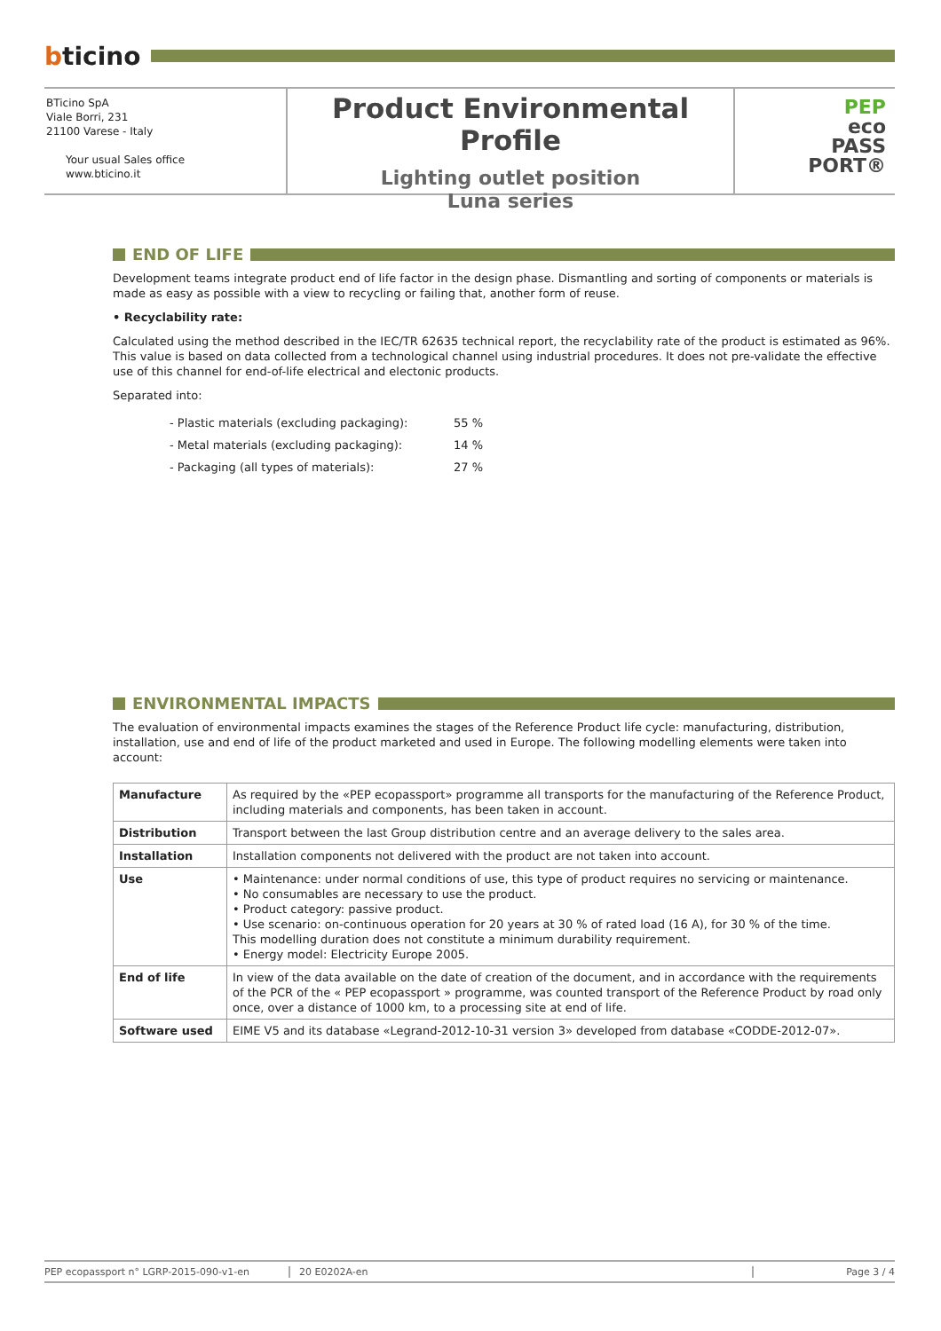bticino
BTicino SpA
Viale Borri, 231
21100 Varese - Italy
Your usual Sales office
www.bticino.it
Product Environmental Profile
Lighting outlet position
Luna series
PEP
eco
PASS
PORT®
END OF LIFE
Development teams integrate product end of life factor in the design phase. Dismantling and sorting of components or materials is made as easy as possible with a view to recycling or failing that, another form of reuse.
• Recyclability rate:
Calculated using the method described in the IEC/TR 62635 technical report, the recyclability rate of the product is estimated as 96%. This value is based on data collected from a technological channel using industrial procedures. It does not pre-validate the effective use of this channel for end-of-life electrical and electonic products.
Separated into:
| - Plastic materials (excluding packaging): | 55 % |
| - Metal materials (excluding packaging): | 14 % |
| - Packaging (all types of materials): | 27 % |
ENVIRONMENTAL IMPACTS
The evaluation of environmental impacts examines the stages of the Reference Product life cycle: manufacturing, distribution, installation, use and end of life of the product marketed and used in Europe. The following modelling elements were taken into account:
| Manufacture | As required by the «PEP ecopassport» programme all transports for the manufacturing of the Reference Product, including materials and components, has been taken in account. |
| Distribution | Transport between the last Group distribution centre and an average delivery to the sales area. |
| Installation | Installation components not delivered with the product are not taken into account. |
| Use | • Maintenance: under normal conditions of use, this type of product requires no servicing or maintenance. • No consumables are necessary to use the product. • Product category: passive product. • Use scenario: on-continuous operation for 20 years at 30 % of rated load (16 A), for 30 % of the time. This modelling duration does not constitute a minimum durability requirement. • Energy model: Electricity Europe 2005. |
| End of life | In view of the data available on the date of creation of the document, and in accordance with the requirements of the PCR of the « PEP ecopassport » programme, was counted transport of the Reference Product by road only once, over a distance of 1000 km, to a processing site at end of life. |
| Software used | EIME V5 and its database «Legrand-2012-10-31 version 3» developed from database «CODDE-2012-07». |
PEP ecopassport n° LGRP-2015-090-v1-en 20 E0202A-en Page 3 / 4